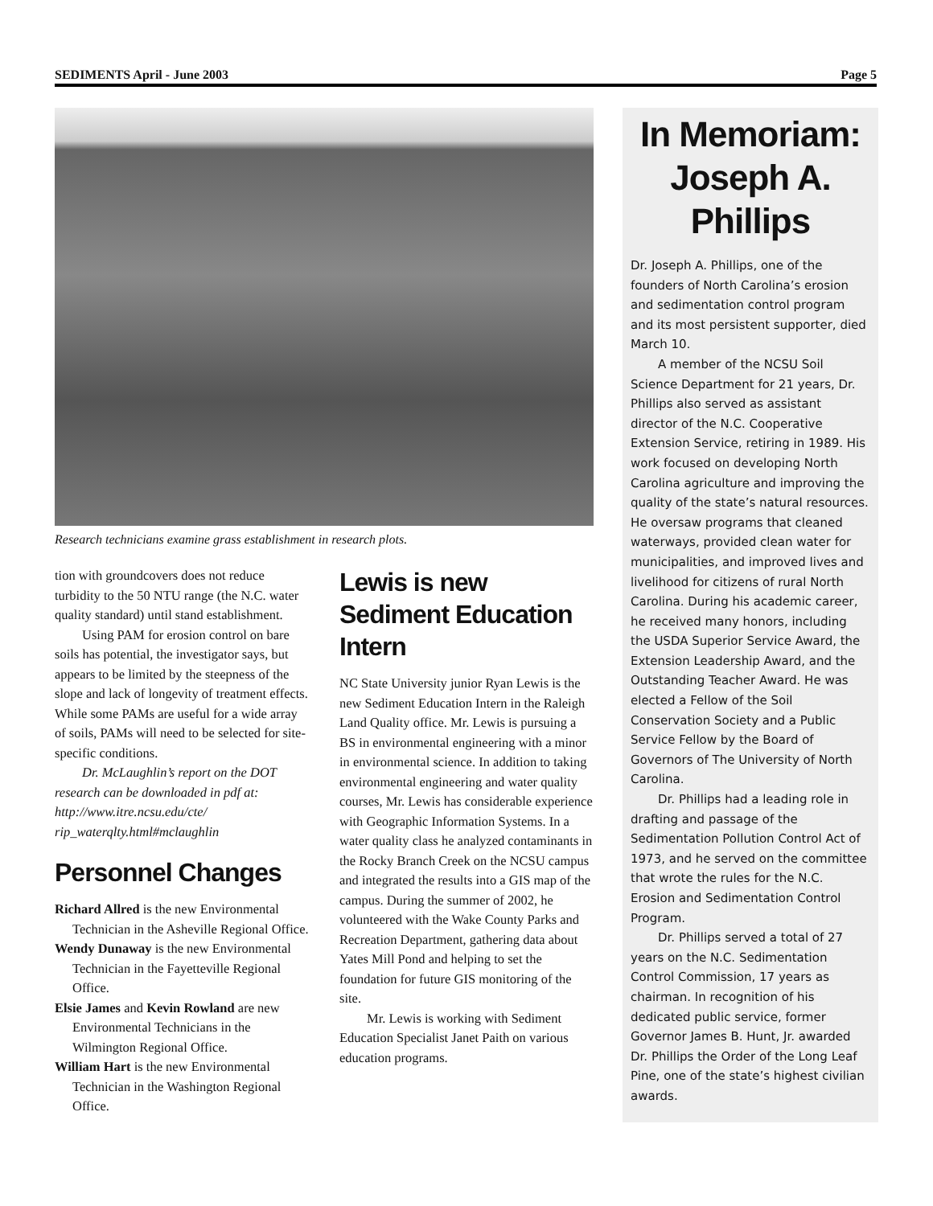SEDIMENTS April - June 2003 Page 5
Research technicians examine grass establishment in research plots.
tion with groundcovers does not reduce turbidity to the 50 NTU range (the N.C. water quality standard) until stand establishment.
Using PAM for erosion control on bare soils has potential, the investigator says, but appears to be limited by the steepness of the slope and lack of longevity of treatment effects. While some PAMs are useful for a wide array of soils, PAMs will need to be selected for site-specific conditions.
Dr. McLaughlin’s report on the DOT research can be downloaded in pdf at: http://www.itre.ncsu.edu/cte/ rip_waterqlty.html#mclaughlin
Personnel Changes
Richard Allred is the new Environmental Technician in the Asheville Regional Office.
Wendy Dunaway is the new Environmental Technician in the Fayetteville Regional Office.
Elsie James and Kevin Rowland are new Environmental Technicians in the Wilmington Regional Office.
William Hart is the new Environmental Technician in the Washington Regional Office.
Lewis is new Sediment Education Intern
NC State University junior Ryan Lewis is the new Sediment Education Intern in the Raleigh Land Quality office. Mr. Lewis is pursuing a BS in environmental engineering with a minor in environmental science. In addition to taking environmental engineering and water quality courses, Mr. Lewis has considerable experience with Geographic Information Systems. In a water quality class he analyzed contaminants in the Rocky Branch Creek on the NCSU campus and integrated the results into a GIS map of the campus. During the summer of 2002, he volunteered with the Wake County Parks and Recreation Department, gathering data about Yates Mill Pond and helping to set the foundation for future GIS monitoring of the site.
Mr. Lewis is working with Sediment Education Specialist Janet Paith on various education programs.
In Memoriam: Joseph A. Phillips
Dr. Joseph A. Phillips, one of the founders of North Carolina’s erosion and sedimentation control program and its most persistent supporter, died March 10.
A member of the NCSU Soil Science Department for 21 years, Dr. Phillips also served as assistant director of the N.C. Cooperative Extension Service, retiring in 1989. His work focused on developing North Carolina agriculture and improving the quality of the state’s natural resources. He oversaw programs that cleaned waterways, provided clean water for municipalities, and improved lives and livelihood for citizens of rural North Carolina. During his academic career, he received many honors, including the USDA Superior Service Award, the Extension Leadership Award, and the Outstanding Teacher Award. He was elected a Fellow of the Soil Conservation Society and a Public Service Fellow by the Board of Governors of The University of North Carolina.
Dr. Phillips had a leading role in drafting and passage of the Sedimentation Pollution Control Act of 1973, and he served on the committee that wrote the rules for the N.C. Erosion and Sedimentation Control Program.
Dr. Phillips served a total of 27 years on the N.C. Sedimentation Control Commission, 17 years as chairman. In recognition of his dedicated public service, former Governor James B. Hunt, Jr. awarded Dr. Phillips the Order of the Long Leaf Pine, one of the state’s highest civilian awards.